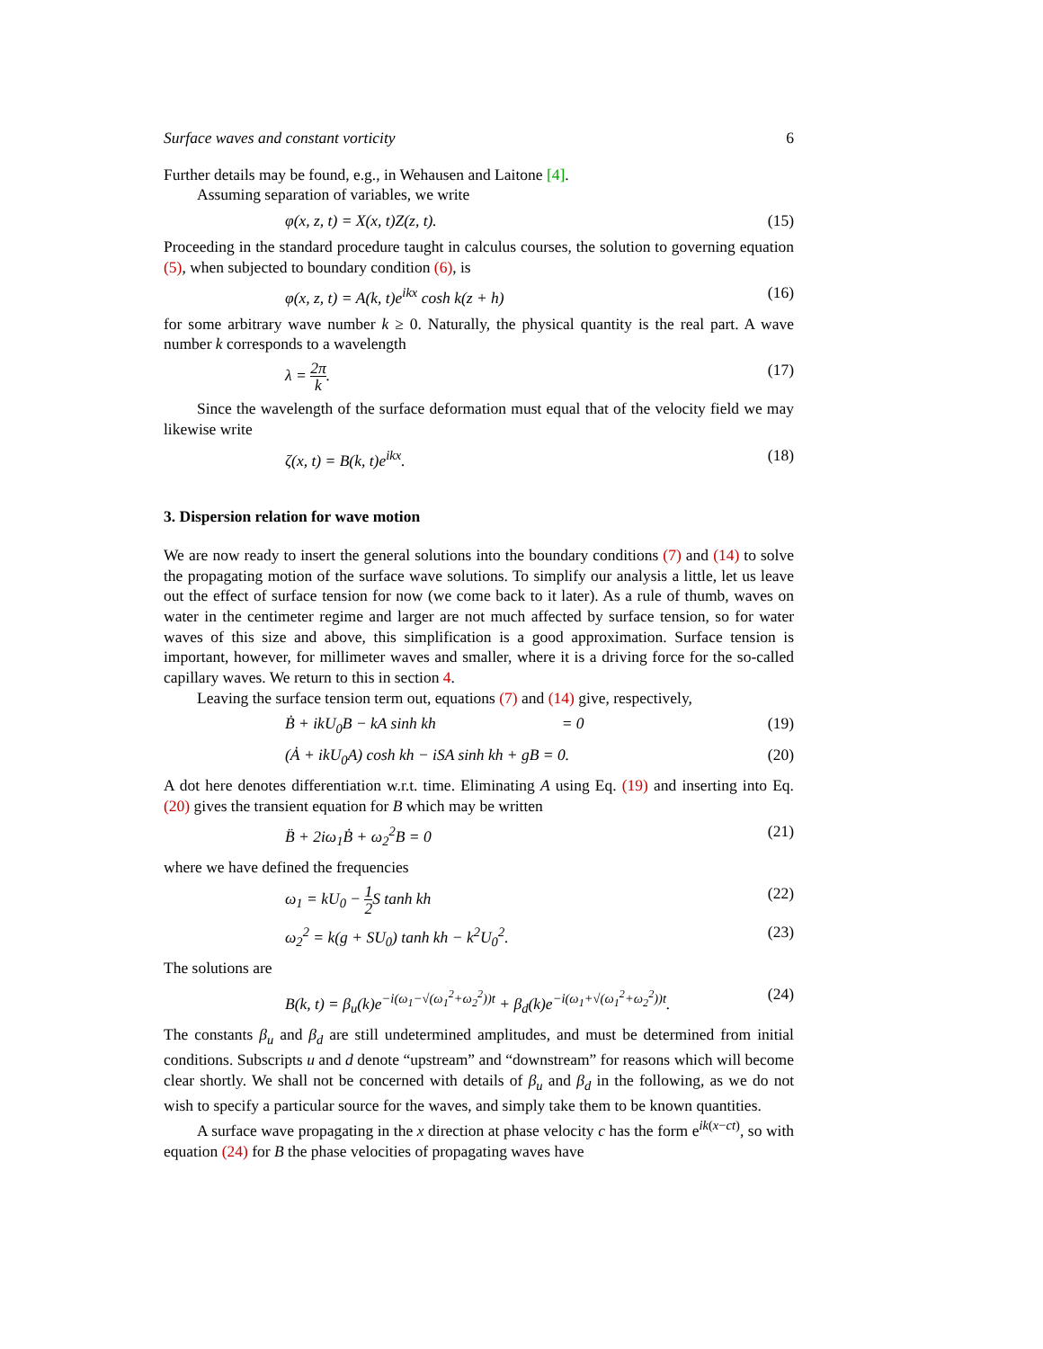Surface waves and constant vorticity 6
Further details may be found, e.g., in Wehausen and Laitone [4].
Assuming separation of variables, we write
φ(x, z, t) = X(x, t)Z(z, t). (15)
Proceeding in the standard procedure taught in calculus courses, the solution to governing equation (5), when subjected to boundary condition (6), is
φ(x, z, t) = A(k, t)e<sup>ikx</sup> cosh k(z + h) (16)
for some arbitrary wave number k ≥ 0. Naturally, the physical quantity is the real part. A wave number k corresponds to a wavelength
λ = 2π k. (17)
Since the wavelength of the surface deformation must equal that of the velocity field we may likewise write
ζ(x, t) = B(k, t)e<sup>ikx</sup>. (18)
3. Dispersion relation for wave motion
We are now ready to insert the general solutions into the boundary conditions (7) and (14) to solve the propagating motion of the surface wave solutions. To simplify our analysis a little, let us leave out the effect of surface tension for now (we come back to it later). As a rule of thumb, waves on water in the centimeter regime and larger are not much affected by surface tension, so for water waves of this size and above, this simplification is a good approximation. Surface tension is important, however, for millimeter waves and smaller, where it is a driving force for the so-called capillary waves. We return to this in section 4.
Leaving the surface tension term out, equations (7) and (14) give, respectively,
Ḃ + ikU<sub>0</sub>B − kA sinh kh = 0 (19)
(Ȧ + ikU<sub>0</sub>A) cosh kh − iSA sinh kh + gB = 0. (20)
A dot here denotes differentiation w.r.t. time. Eliminating A using Eq. (19) and inserting into Eq. (20) gives the transient equation for B which may be written
B̈ + 2iω<sub>1</sub>Ḃ + ω<sub>2</sub><sup>2</sup>B = 0 (21)
where we have defined the frequencies
ω<sub>1</sub> = kU<sub>0</sub> − 1 2 S tanh kh (22)
ω<sub>2</sub><sup>2</sup> = k(g + SU<sub>0</sub>) tanh kh − k<sup>2</sup>U<sub>0</sub><sup>2</sup>. (23)
The solutions are
B(k, t) = β<sub>u</sub>(k)e<sup>−i(ω<sub>1</sub>−√(ω<sub>1</sub><sup>2</sup>+ω<sub>2</sub><sup>2</sup>))t</sup> + β<sub>d</sub>(k)e<sup>−i(ω<sub>1</sub>+√(ω<sub>1</sub><sup>2</sup>+ω<sub>2</sub><sup>2</sup>))t</sup>. (24)
The constants β<sub>u</sub> and β<sub>d</sub> are still undetermined amplitudes, and must be determined from initial conditions. Subscripts u and d denote “upstream” and “downstream” for reasons which will become clear shortly. We shall not be concerned with details of β<sub>u</sub> and β<sub>d</sub> in the following, as we do not wish to specify a particular source for the waves, and simply take them to be known quantities.
A surface wave propagating in the x direction at phase velocity c has the form e<sup>ik(x−ct)</sup>, so with equation (24) for B the phase velocities of propagating waves have